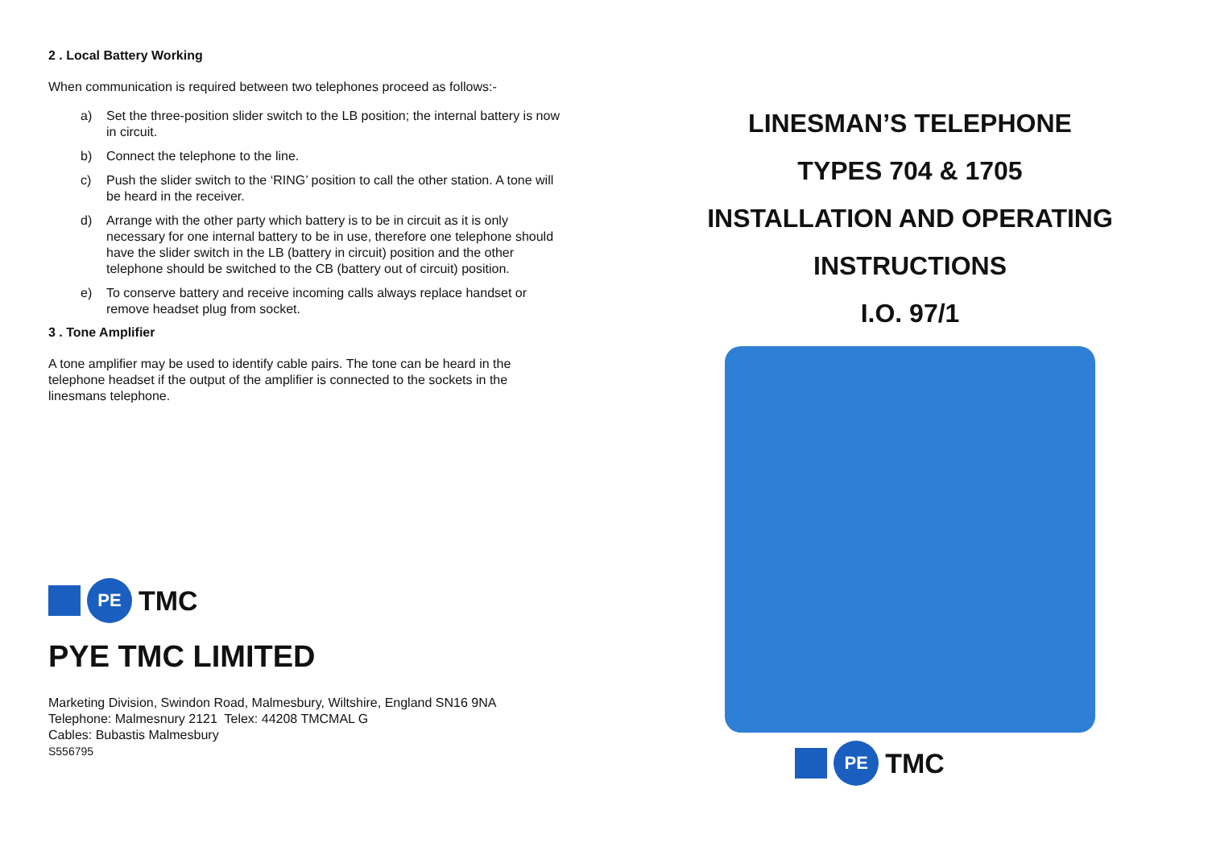2 . Local Battery Working
When communication is required between two telephones proceed as follows:-
a) Set the three-position slider switch to the LB position; the internal battery is now in circuit.
b) Connect the telephone to the line.
c) Push the slider switch to the ‘RING’ position to call the other station. A tone will be heard in the receiver.
d) Arrange with the other party which battery is to be in circuit as it is only necessary for one internal battery to be in use, therefore one telephone should have the slider switch in the LB (battery in circuit) position and the other telephone should be switched to the CB (battery out of circuit) position.
e) To conserve battery and receive incoming calls always replace handset or remove headset plug from socket.
3 . Tone Amplifier
A tone amplifier may be used to identify cable pairs. The tone can be heard in the telephone headset if the output of the amplifier is connected to the sockets in the linesmans telephone.
PE
TMC
PYE TMC LIMITED
Marketing Division, Swindon Road, Malmesbury, Wiltshire, England SN16 9NA
Telephone: Malmesnury 2121 Telex: 44208 TMCMAL G
Cables: Bubastis Malmesbury
S556795
LINESMAN’S TELEPHONE
TYPES 704 & 1705
INSTALLATION AND OPERATING
INSTRUCTIONS
I.O. 97/1
PE
TMC